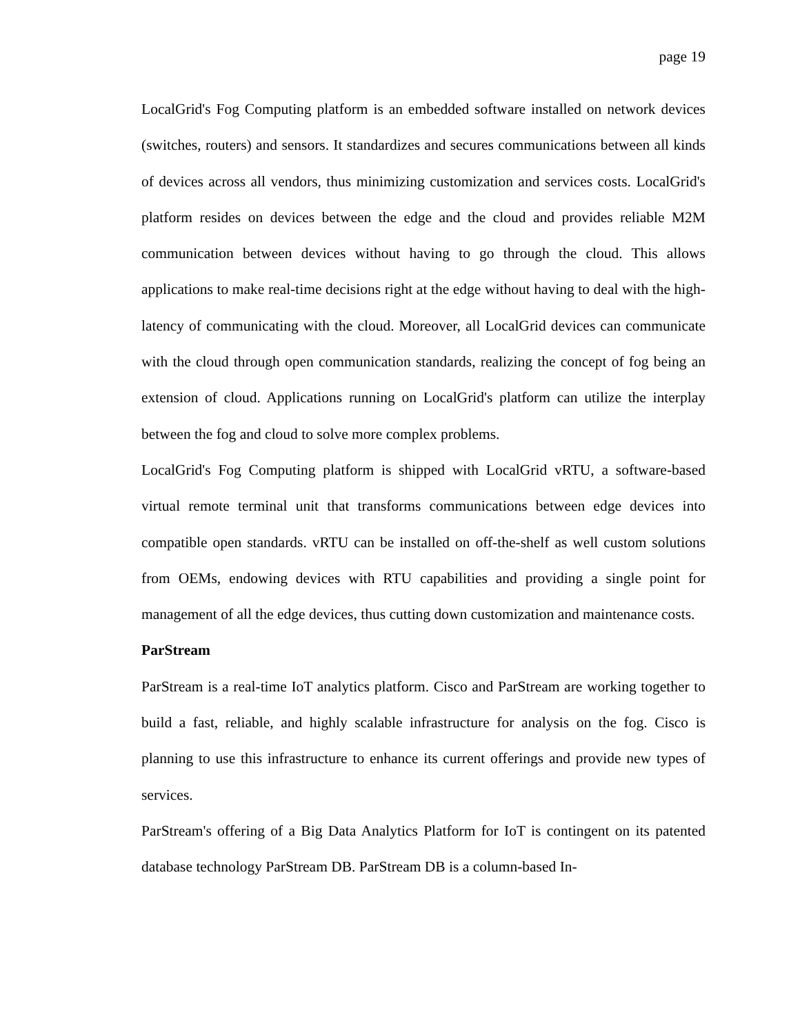page 19
LocalGrid's Fog Computing platform is an embedded software installed on network devices (switches, routers) and sensors. It standardizes and secures communications between all kinds of devices across all vendors, thus minimizing customization and services costs. LocalGrid's platform resides on devices between the edge and the cloud and provides reliable M2M communication between devices without having to go through the cloud. This allows applications to make real-time decisions right at the edge without having to deal with the high-latency of communicating with the cloud. Moreover, all LocalGrid devices can communicate with the cloud through open communication standards, realizing the concept of fog being an extension of cloud. Applications running on LocalGrid's platform can utilize the interplay between the fog and cloud to solve more complex problems.
LocalGrid's Fog Computing platform is shipped with LocalGrid vRTU, a software-based virtual remote terminal unit that transforms communications between edge devices into compatible open standards. vRTU can be installed on off-the-shelf as well custom solutions from OEMs, endowing devices with RTU capabilities and providing a single point for management of all the edge devices, thus cutting down customization and maintenance costs.
ParStream
ParStream is a real-time IoT analytics platform. Cisco and ParStream are working together to build a fast, reliable, and highly scalable infrastructure for analysis on the fog. Cisco is planning to use this infrastructure to enhance its current offerings and provide new types of services.
ParStream's offering of a Big Data Analytics Platform for IoT is contingent on its patented database technology ParStream DB. ParStream DB is a column-based In-